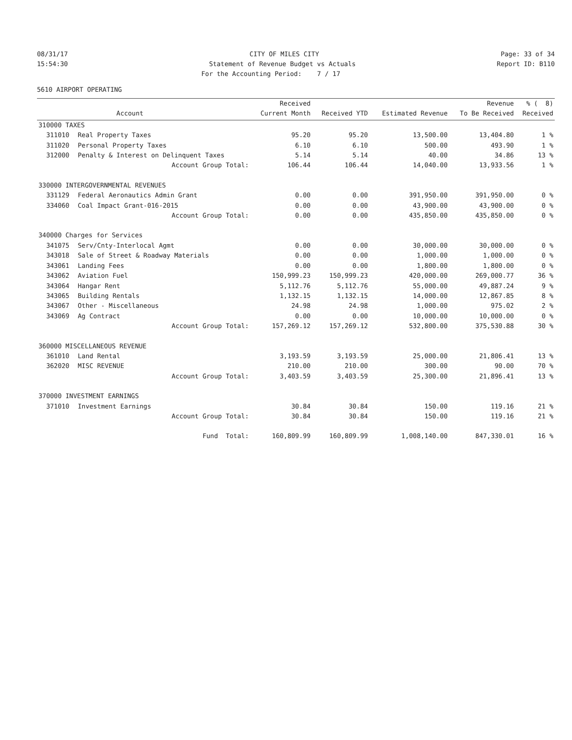08/31/17
CITY OF MILES CITY
Page: 33 of 34
15:54:30
Statement of Revenue Budget vs Actuals
Report ID: B110
For the Accounting Period: 7 / 17
5610 AIRPORT OPERATING
| | | Received | | | Revenue | % ( 8) |
| --- | --- | --- | --- | --- | --- | --- |
| | Account | Current Month | Received YTD | Estimated Revenue | To Be Received | Received |
| 310000 TAXES | | | | | | |
| 311010 | Real Property Taxes | 95.20 | 95.20 | 13,500.00 | 13,404.80 | 1 % |
| 311020 | Personal Property Taxes | 6.10 | 6.10 | 500.00 | 493.90 | 1 % |
| 312000 | Penalty & Interest on Delinquent Taxes | 5.14 | 5.14 | 40.00 | 34.86 | 13 % |
| | Account Group Total: | 106.44 | 106.44 | 14,040.00 | 13,933.56 | 1 % |
| 330000 INTERGOVERNMENTAL REVENUES | | | | | | |
| 331129 | Federal Aeronautics Admin Grant | 0.00 | 0.00 | 391,950.00 | 391,950.00 | 0 % |
| 334060 | Coal Impact Grant-016-2015 | 0.00 | 0.00 | 43,900.00 | 43,900.00 | 0 % |
| | Account Group Total: | 0.00 | 0.00 | 435,850.00 | 435,850.00 | 0 % |
| 340000 Charges for Services | | | | | | |
| 341075 | Serv/Cnty-Interlocal Agmt | 0.00 | 0.00 | 30,000.00 | 30,000.00 | 0 % |
| 343018 | Sale of Street & Roadway Materials | 0.00 | 0.00 | 1,000.00 | 1,000.00 | 0 % |
| 343061 | Landing Fees | 0.00 | 0.00 | 1,800.00 | 1,800.00 | 0 % |
| 343062 | Aviation Fuel | 150,999.23 | 150,999.23 | 420,000.00 | 269,000.77 | 36 % |
| 343064 | Hangar Rent | 5,112.76 | 5,112.76 | 55,000.00 | 49,887.24 | 9 % |
| 343065 | Building Rentals | 1,132.15 | 1,132.15 | 14,000.00 | 12,867.85 | 8 % |
| 343067 | Other - Miscellaneous | 24.98 | 24.98 | 1,000.00 | 975.02 | 2 % |
| 343069 | Ag Contract | 0.00 | 0.00 | 10,000.00 | 10,000.00 | 0 % |
| | Account Group Total: | 157,269.12 | 157,269.12 | 532,800.00 | 375,530.88 | 30 % |
| 360000 MISCELLANEOUS REVENUE | | | | | | |
| 361010 | Land Rental | 3,193.59 | 3,193.59 | 25,000.00 | 21,806.41 | 13 % |
| 362020 | MISC REVENUE | 210.00 | 210.00 | 300.00 | 90.00 | 70 % |
| | Account Group Total: | 3,403.59 | 3,403.59 | 25,300.00 | 21,896.41 | 13 % |
| 370000 INVESTMENT EARNINGS | | | | | | |
| 371010 | Investment Earnings | 30.84 | 30.84 | 150.00 | 119.16 | 21 % |
| | Account Group Total: | 30.84 | 30.84 | 150.00 | 119.16 | 21 % |
| | Fund Total: | 160,809.99 | 160,809.99 | 1,008,140.00 | 847,330.01 | 16 % |